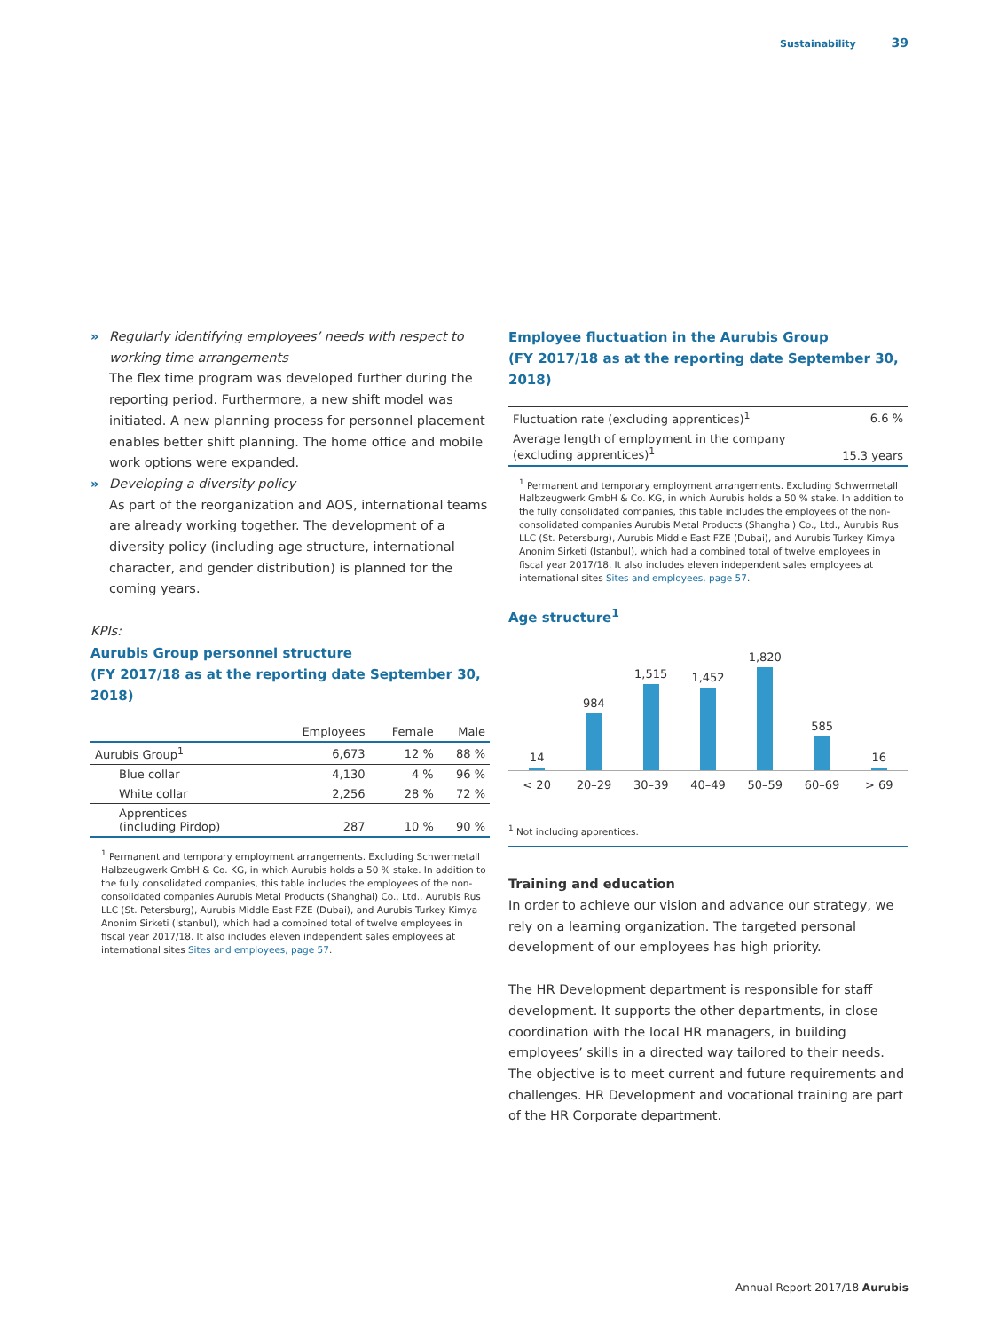Sustainability 39
» Regularly identifying employees’ needs with respect to working time arrangements
The flex time program was developed further during the reporting period. Furthermore, a new shift model was initiated. A new planning process for personnel placement enables better shift planning. The home office and mobile work options were expanded.
» Developing a diversity policy
As part of the reorganization and AOS, international teams are already working together. The development of a diversity policy (including age structure, international character, and gender distribution) is planned for the coming years.
KPIs:
Aurubis Group personnel structure
(FY 2017/18 as at the reporting date September 30, 2018)
| | Employees | Female | Male |
| --- | --- | --- | --- |
| Aurubis Group<sup>1</sup> | 6,673 | 12 % | 88 % |
| Blue collar | 4,130 | 4 % | 96 % |
| White collar | 2,256 | 28 % | 72 % |
| Apprentices (including Pirdop) | 287 | 10 % | 90 % |
<sup>1</sup> Permanent and temporary employment arrangements. Excluding Schwermetall Halbzeugwerk GmbH & Co. KG, in which Aurubis holds a 50 % stake. In addition to the fully consolidated companies, this table includes the employees of the non-consolidated companies Aurubis Metal Products (Shanghai) Co., Ltd., Aurubis Rus LLC (St. Petersburg), Aurubis Middle East FZE (Dubai), and Aurubis Turkey Kimya Anonim Sirketi (Istanbul), which had a combined total of twelve employees in fiscal year 2017/18. It also includes eleven independent sales employees at international sites Sites and employees, page 57.
Employee fluctuation in the Aurubis Group
(FY 2017/18 as at the reporting date September 30, 2018)
| Fluctuation rate (excluding apprentices)<sup>1</sup> | 6.6 % |
| Average length of employment in the company (excluding apprentices)<sup>1</sup> | 15.3 years |
<sup>1</sup> Permanent and temporary employment arrangements. Excluding Schwermetall Halbzeugwerk GmbH & Co. KG, in which Aurubis holds a 50 % stake. In addition to the fully consolidated companies, this table includes the employees of the non-consolidated companies Aurubis Metal Products (Shanghai) Co., Ltd., Aurubis Rus LLC (St. Petersburg), Aurubis Middle East FZE (Dubai), and Aurubis Turkey Kimya Anonim Sirketi (Istanbul), which had a combined total of twelve employees in fiscal year 2017/18. It also includes eleven independent sales employees at international sites Sites and employees, page 57.
Age structure<sup>1</sup>
14
984
1,515
1,452
1,820
585
16
< 20 20–29 30–39 40–49 50–59 60–69 > 69
<sup>1</sup> Not including apprentices.
Training and education
In order to achieve our vision and advance our strategy, we rely on a learning organization. The targeted personal development of our employees has high priority.
The HR Development department is responsible for staff development. It supports the other departments, in close coordination with the local HR managers, in building employees’ skills in a directed way tailored to their needs. The objective is to meet current and future requirements and challenges. HR Development and vocational training are part of the HR Corporate department.
Annual Report 2017/18 Aurubis